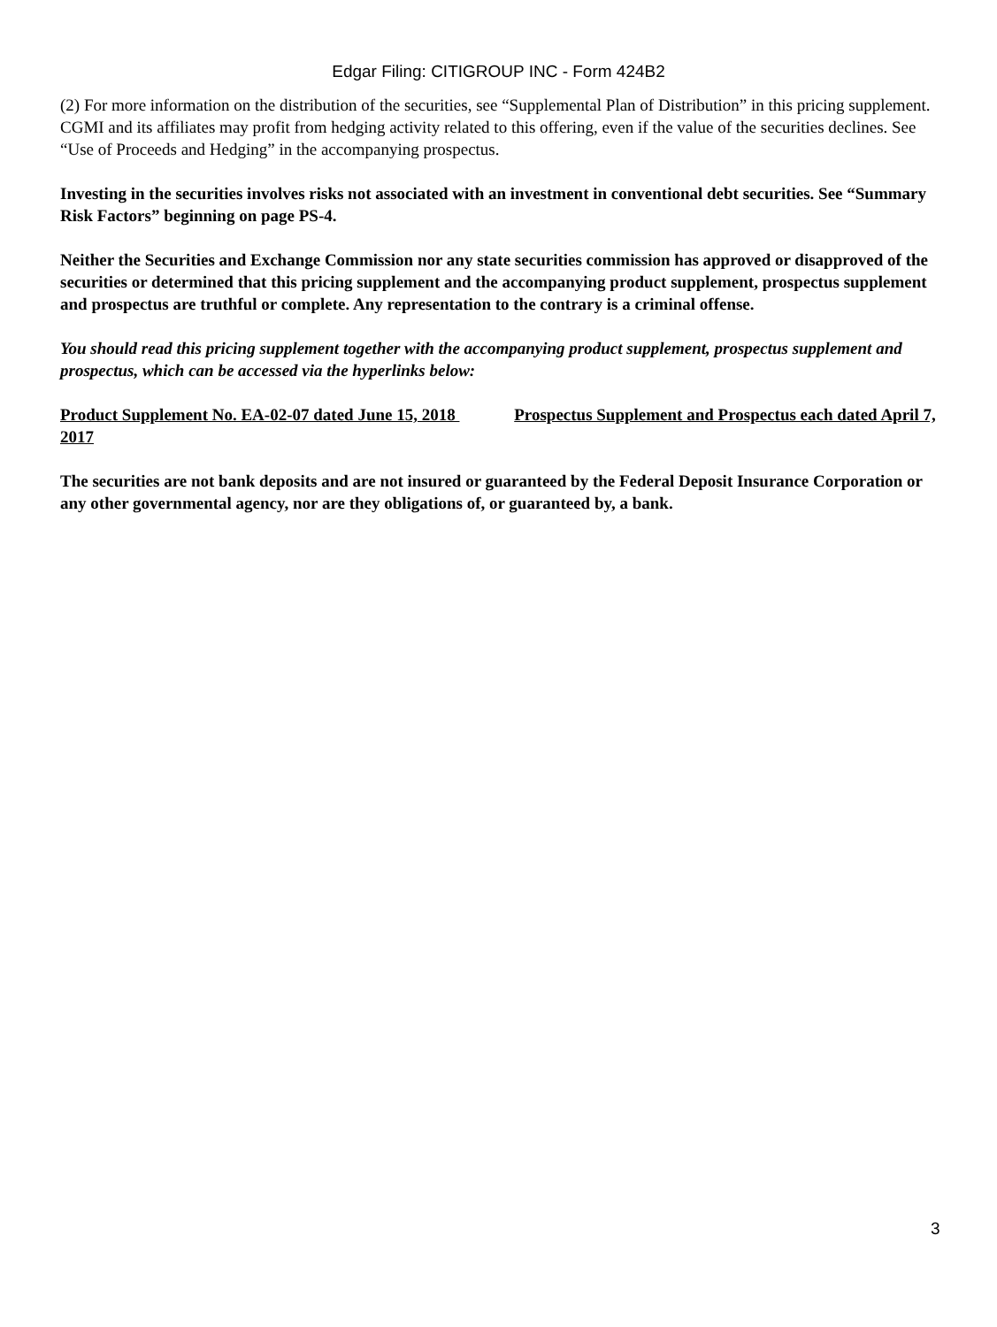Edgar Filing: CITIGROUP INC - Form 424B2
(2) For more information on the distribution of the securities, see “Supplemental Plan of Distribution” in this pricing supplement. CGMI and its affiliates may profit from hedging activity related to this offering, even if the value of the securities declines. See “Use of Proceeds and Hedging” in the accompanying prospectus.
Investing in the securities involves risks not associated with an investment in conventional debt securities. See “Summary Risk Factors” beginning on page PS-4.
Neither the Securities and Exchange Commission nor any state securities commission has approved or disapproved of the securities or determined that this pricing supplement and the accompanying product supplement, prospectus supplement and prospectus are truthful or complete. Any representation to the contrary is a criminal offense.
You should read this pricing supplement together with the accompanying product supplement, prospectus supplement and prospectus, which can be accessed via the hyperlinks below:
Product Supplement No. EA-02-07 dated June 15, 2018 Prospectus Supplement and Prospectus each dated April 7, 2017
The securities are not bank deposits and are not insured or guaranteed by the Federal Deposit Insurance Corporation or any other governmental agency, nor are they obligations of, or guaranteed by, a bank.
3